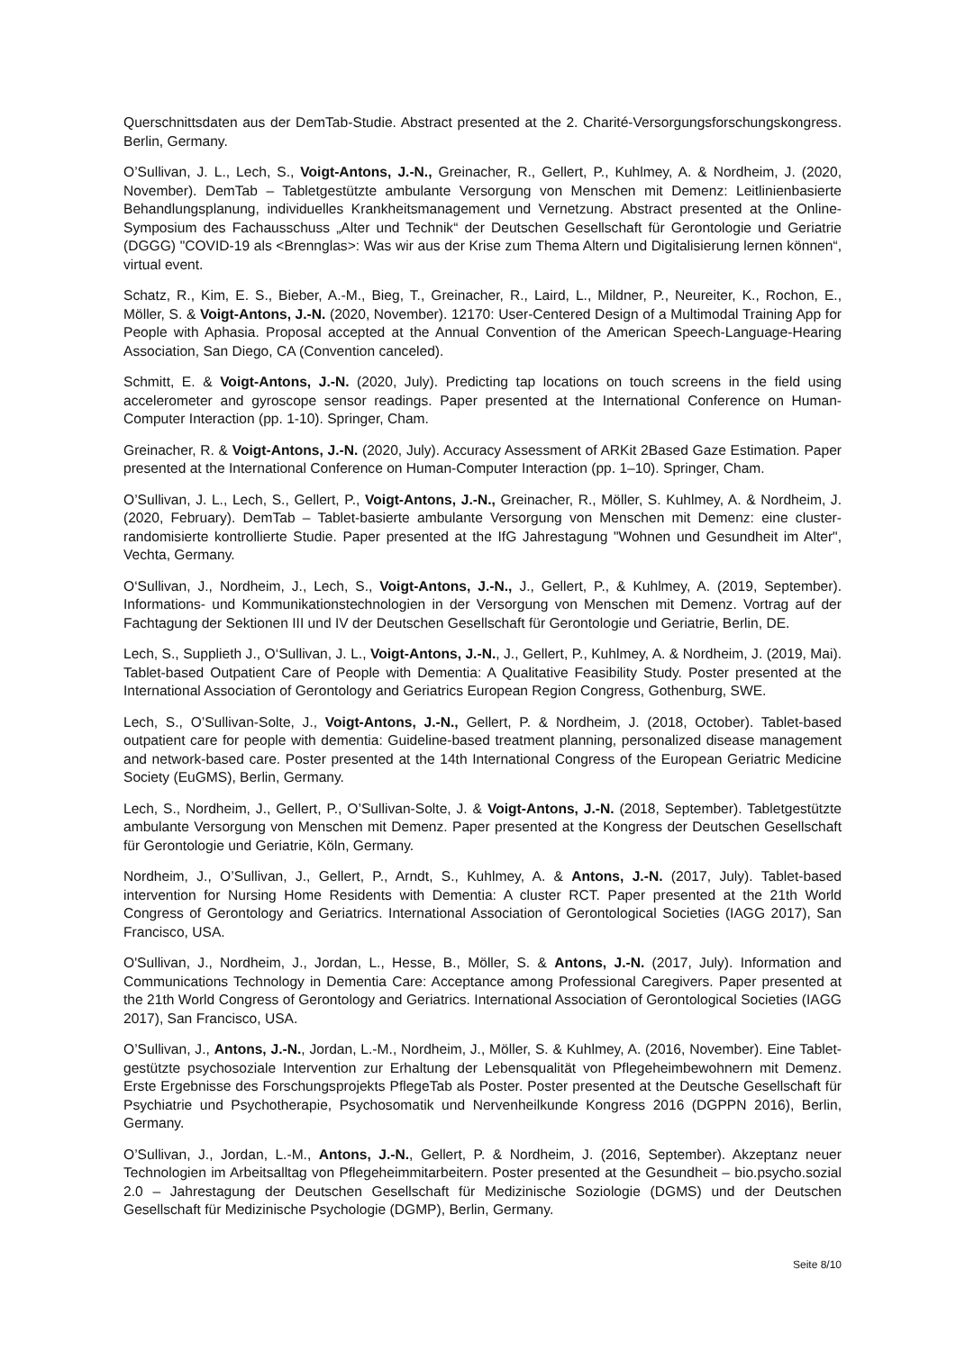Querschnittsdaten aus der DemTab-Studie. Abstract presented at the 2. Charité-Versorgungsforschungskongress. Berlin, Germany.
O’Sullivan, J. L., Lech, S., Voigt-Antons, J.-N., Greinacher, R., Gellert, P., Kuhlmey, A. & Nordheim, J. (2020, November). DemTab – Tabletgestützte ambulante Versorgung von Menschen mit Demenz: Leitlinienbasierte Behandlungsplanung, individuelles Krankheitsmanagement und Vernetzung. Abstract presented at the Online-Symposium des Fachausschuss „Alter und Technik“ der Deutschen Gesellschaft für Gerontologie und Geriatrie (DGGG) "COVID-19 als <Brennglas>: Was wir aus der Krise zum Thema Altern und Digitalisierung lernen können“, virtual event.
Schatz, R., Kim, E. S., Bieber, A.-M., Bieg, T., Greinacher, R., Laird, L., Mildner, P., Neureiter, K., Rochon, E., Möller, S. & Voigt-Antons, J.-N. (2020, November). 12170: User-Centered Design of a Multimodal Training App for People with Aphasia. Proposal accepted at the Annual Convention of the American Speech-Language-Hearing Association, San Diego, CA (Convention canceled).
Schmitt, E. & Voigt-Antons, J.-N. (2020, July). Predicting tap locations on touch screens in the field using accelerometer and gyroscope sensor readings. Paper presented at the International Conference on Human-Computer Interaction (pp. 1-10). Springer, Cham.
Greinacher, R. & Voigt-Antons, J.-N. (2020, July). Accuracy Assessment of ARKit 2Based Gaze Estimation. Paper presented at the International Conference on Human-Computer Interaction (pp. 1–10). Springer, Cham.
O’Sullivan, J. L., Lech, S., Gellert, P., Voigt-Antons, J.-N., Greinacher, R., Möller, S. Kuhlmey, A. & Nordheim, J. (2020, February). DemTab – Tablet-basierte ambulante Versorgung von Menschen mit Demenz: eine cluster-randomisierte kontrollierte Studie. Paper presented at the IfG Jahrestagung "Wohnen und Gesundheit im Alter", Vechta, Germany.
O‘Sullivan, J., Nordheim, J., Lech, S., Voigt-Antons, J.-N., J., Gellert, P., & Kuhlmey, A. (2019, September). Informations- und Kommunikationstechnologien in der Versorgung von Menschen mit Demenz. Vortrag auf der Fachtagung der Sektionen III und IV der Deutschen Gesellschaft für Gerontologie und Geriatrie, Berlin, DE.
Lech, S., Supplieth J., O‘Sullivan, J. L., Voigt-Antons, J.-N., J., Gellert, P., Kuhlmey, A. & Nordheim, J. (2019, Mai). Tablet-based Outpatient Care of People with Dementia: A Qualitative Feasibility Study. Poster presented at the International Association of Gerontology and Geriatrics European Region Congress, Gothenburg, SWE.
Lech, S., O’Sullivan-Solte, J., Voigt-Antons, J.-N., Gellert, P. & Nordheim, J. (2018, October). Tablet-based outpatient care for people with dementia: Guideline-based treatment planning, personalized disease management and network-based care. Poster presented at the 14th International Congress of the European Geriatric Medicine Society (EuGMS), Berlin, Germany.
Lech, S., Nordheim, J., Gellert, P., O’Sullivan-Solte, J. & Voigt-Antons, J.-N. (2018, September). Tabletgestützte ambulante Versorgung von Menschen mit Demenz. Paper presented at the Kongress der Deutschen Gesellschaft für Gerontologie und Geriatrie, Köln, Germany.
Nordheim, J., O’Sullivan, J., Gellert, P., Arndt, S., Kuhlmey, A. & Antons, J.-N. (2017, July). Tablet-based intervention for Nursing Home Residents with Dementia: A cluster RCT. Paper presented at the 21th World Congress of Gerontology and Geriatrics. International Association of Gerontological Societies (IAGG 2017), San Francisco, USA.
O'Sullivan, J., Nordheim, J., Jordan, L., Hesse, B., Möller, S. & Antons, J.-N. (2017, July). Information and Communications Technology in Dementia Care: Acceptance among Professional Caregivers. Paper presented at the 21th World Congress of Gerontology and Geriatrics. International Association of Gerontological Societies (IAGG 2017), San Francisco, USA.
O’Sullivan, J., Antons, J.-N., Jordan, L.-M., Nordheim, J., Möller, S. & Kuhlmey, A. (2016, November). Eine Tablet-gestützte psychosoziale Intervention zur Erhaltung der Lebensqualität von Pflegeheimbewohnern mit Demenz. Erste Ergebnisse des Forschungsprojekts PflegeTab als Poster. Poster presented at the Deutsche Gesellschaft für Psychiatrie und Psychotherapie, Psychosomatik und Nervenheilkunde Kongress 2016 (DGPPN 2016), Berlin, Germany.
O’Sullivan, J., Jordan, L.-M., Antons, J.-N., Gellert, P. & Nordheim, J. (2016, September). Akzeptanz neuer Technologien im Arbeitsalltag von Pflegeheimmitarbeitern. Poster presented at the Gesundheit – bio.psycho.sozial 2.0 – Jahrestagung der Deutschen Gesellschaft für Medizinische Soziologie (DGMS) und der Deutschen Gesellschaft für Medizinische Psychologie (DGMP), Berlin, Germany.
Seite 8/10